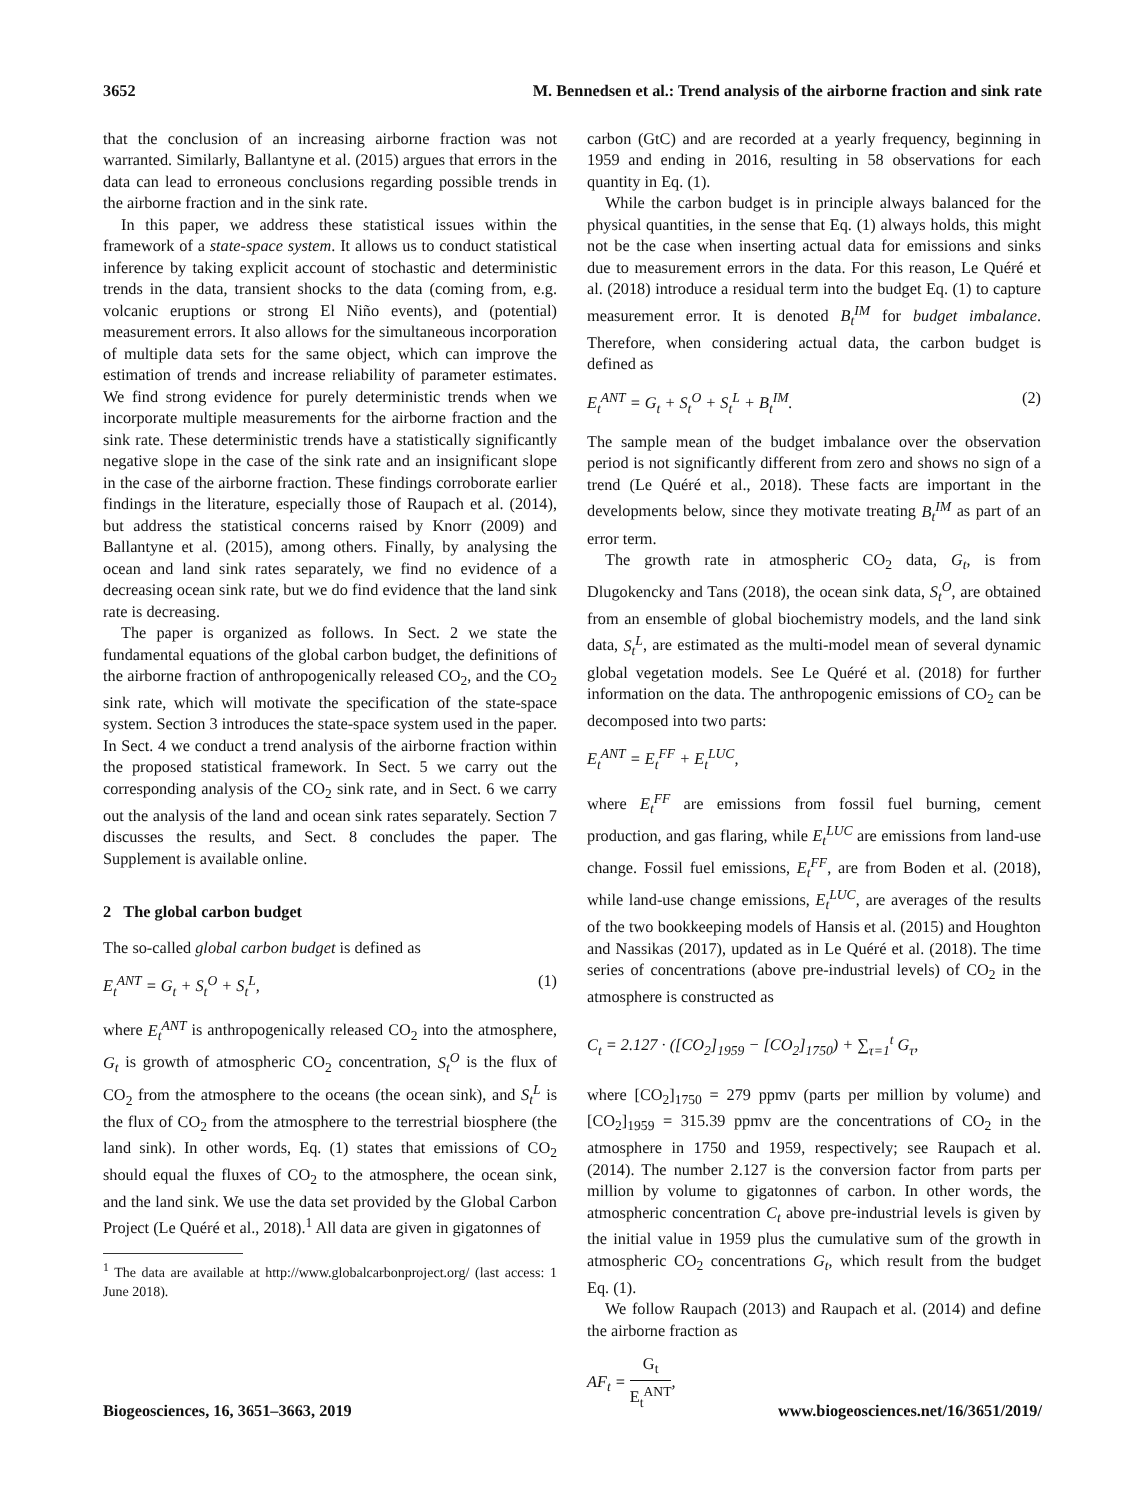3652 M. Bennedsen et al.: Trend analysis of the airborne fraction and sink rate
that the conclusion of an increasing airborne fraction was not warranted. Similarly, Ballantyne et al. (2015) argues that errors in the data can lead to erroneous conclusions regarding possible trends in the airborne fraction and in the sink rate.
In this paper, we address these statistical issues within the framework of a state-space system. It allows us to conduct statistical inference by taking explicit account of stochastic and deterministic trends in the data, transient shocks to the data (coming from, e.g. volcanic eruptions or strong El Niño events), and (potential) measurement errors. It also allows for the simultaneous incorporation of multiple data sets for the same object, which can improve the estimation of trends and increase reliability of parameter estimates. We find strong evidence for purely deterministic trends when we incorporate multiple measurements for the airborne fraction and the sink rate. These deterministic trends have a statistically significantly negative slope in the case of the sink rate and an insignificant slope in the case of the airborne fraction. These findings corroborate earlier findings in the literature, especially those of Raupach et al. (2014), but address the statistical concerns raised by Knorr (2009) and Ballantyne et al. (2015), among others. Finally, by analysing the ocean and land sink rates separately, we find no evidence of a decreasing ocean sink rate, but we do find evidence that the land sink rate is decreasing.
The paper is organized as follows. In Sect. 2 we state the fundamental equations of the global carbon budget, the definitions of the airborne fraction of anthropogenically released CO<sub>2</sub>, and the CO<sub>2</sub> sink rate, which will motivate the specification of the state-space system. Section 3 introduces the state-space system used in the paper. In Sect. 4 we conduct a trend analysis of the airborne fraction within the proposed statistical framework. In Sect. 5 we carry out the corresponding analysis of the CO<sub>2</sub> sink rate, and in Sect. 6 we carry out the analysis of the land and ocean sink rates separately. Section 7 discusses the results, and Sect. 8 concludes the paper. The Supplement is available online.
2 The global carbon budget
The so-called global carbon budget is defined as
E<sub>t</sub><sup>ANT</sup> = G<sub>t</sub> + S<sub>t</sub><sup>O</sup> + S<sub>t</sub><sup>L</sup>, (1)
where E<sub>t</sub><sup>ANT</sup> is anthropogenically released CO<sub>2</sub> into the atmosphere, G<sub>t</sub> is growth of atmospheric CO<sub>2</sub> concentration, S<sub>t</sub><sup>O</sup> is the flux of CO<sub>2</sub> from the atmosphere to the oceans (the ocean sink), and S<sub>t</sub><sup>L</sup> is the flux of CO<sub>2</sub> from the atmosphere to the terrestrial biosphere (the land sink). In other words, Eq. (1) states that emissions of CO<sub>2</sub> should equal the fluxes of CO<sub>2</sub> to the atmosphere, the ocean sink, and the land sink. We use the data set provided by the Global Carbon Project (Le Quéré et al., 2018).<sup>1</sup> All data are given in gigatonnes of
<sup>1</sup> The data are available at http://www.globalcarbonproject.org/ (last access: 1 June 2018).
carbon (GtC) and are recorded at a yearly frequency, beginning in 1959 and ending in 2016, resulting in 58 observations for each quantity in Eq. (1).
While the carbon budget is in principle always balanced for the physical quantities, in the sense that Eq. (1) always holds, this might not be the case when inserting actual data for emissions and sinks due to measurement errors in the data. For this reason, Le Quéré et al. (2018) introduce a residual term into the budget Eq. (1) to capture measurement error. It is denoted B<sub>t</sub><sup>IM</sup> for budget imbalance. Therefore, when considering actual data, the carbon budget is defined as
E<sub>t</sub><sup>ANT</sup> = G<sub>t</sub> + S<sub>t</sub><sup>O</sup> + S<sub>t</sub><sup>L</sup> + B<sub>t</sub><sup>IM</sup>. (2)
The sample mean of the budget imbalance over the observation period is not significantly different from zero and shows no sign of a trend (Le Quéré et al., 2018). These facts are important in the developments below, since they motivate treating B<sub>t</sub><sup>IM</sup> as part of an error term.
The growth rate in atmospheric CO<sub>2</sub> data, G<sub>t</sub>, is from Dlugokencky and Tans (2018), the ocean sink data, S<sub>t</sub><sup>O</sup>, are obtained from an ensemble of global biochemistry models, and the land sink data, S<sub>t</sub><sup>L</sup>, are estimated as the multi-model mean of several dynamic global vegetation models. See Le Quéré et al. (2018) for further information on the data. The anthropogenic emissions of CO<sub>2</sub> can be decomposed into two parts:
E<sub>t</sub><sup>ANT</sup> = E<sub>t</sub><sup>FF</sup> + E<sub>t</sub><sup>LUC</sup>,
where E<sub>t</sub><sup>FF</sup> are emissions from fossil fuel burning, cement production, and gas flaring, while E<sub>t</sub><sup>LUC</sup> are emissions from land-use change. Fossil fuel emissions, E<sub>t</sub><sup>FF</sup>, are from Boden et al. (2018), while land-use change emissions, E<sub>t</sub><sup>LUC</sup>, are averages of the results of the two bookkeeping models of Hansis et al. (2015) and Houghton and Nassikas (2017), updated as in Le Quéré et al. (2018). The time series of concentrations (above pre-industrial levels) of CO<sub>2</sub> in the atmosphere is constructed as
C<sub>t</sub> = 2.127 · ([CO<sub>2</sub>]<sub>1959</sub> − [CO<sub>2</sub>]<sub>1750</sub>) + ∑<sub>τ=1</sub><sup>t</sup> G<sub>τ</sub>,
where [CO<sub>2</sub>]<sub>1750</sub> = 279 ppmv (parts per million by volume) and [CO<sub>2</sub>]<sub>1959</sub> = 315.39 ppmv are the concentrations of CO<sub>2</sub> in the atmosphere in 1750 and 1959, respectively; see Raupach et al. (2014). The number 2.127 is the conversion factor from parts per million by volume to gigatonnes of carbon. In other words, the atmospheric concentration C<sub>t</sub> above pre-industrial levels is given by the initial value in 1959 plus the cumulative sum of the growth in atmospheric CO<sub>2</sub> concentrations G<sub>t</sub>, which result from the budget Eq. (1).
We follow Raupach (2013) and Raupach et al. (2014) and define the airborne fraction as
AF<sub>t</sub> = G<sub>t</sub> E<sub>t</sub><sup>ANT</sup>,
Biogeosciences, 16, 3651–3663, 2019 www.biogeosciences.net/16/3651/2019/